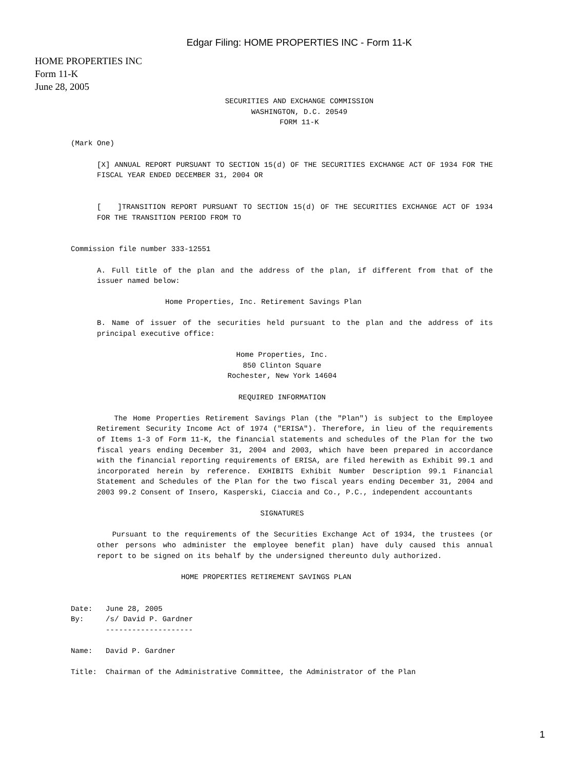Edgar Filing: HOME PROPERTIES INC - Form 11-K
HOME PROPERTIES INC
Form 11-K
June 28, 2005
SECURITIES AND EXCHANGE COMMISSION
WASHINGTON, D.C. 20549
FORM 11-K
(Mark One)
[X] ANNUAL REPORT PURSUANT TO SECTION 15(d) OF THE SECURITIES EXCHANGE ACT OF 1934 FOR THE FISCAL YEAR ENDED DECEMBER 31, 2004 OR
[ ]TRANSITION REPORT PURSUANT TO SECTION 15(d) OF THE SECURITIES EXCHANGE ACT OF 1934 FOR THE TRANSITION PERIOD FROM TO
Commission file number 333-12551
A. Full title of the plan and the address of the plan, if different from that of the issuer named below:
Home Properties, Inc. Retirement Savings Plan
B. Name of issuer of the securities held pursuant to the plan and the address of its principal executive office:
Home Properties, Inc.
850 Clinton Square
Rochester, New York 14604
REQUIRED INFORMATION
The Home Properties Retirement Savings Plan (the "Plan") is subject to the Employee Retirement Security Income Act of 1974 ("ERISA"). Therefore, in lieu of the requirements of Items 1-3 of Form 11-K, the financial statements and schedules of the Plan for the two fiscal years ending December 31, 2004 and 2003, which have been prepared in accordance with the financial reporting requirements of ERISA, are filed herewith as Exhibit 99.1 and incorporated herein by reference. EXHIBITS Exhibit Number Description 99.1 Financial Statement and Schedules of the Plan for the two fiscal years ending December 31, 2004 and 2003 99.2 Consent of Insero, Kasperski, Ciaccia and Co., P.C., independent accountants
SIGNATURES
Pursuant to the requirements of the Securities Exchange Act of 1934, the trustees (or other persons who administer the employee benefit plan) have duly caused this annual report to be signed on its behalf by the undersigned thereunto duly authorized.
HOME PROPERTIES RETIREMENT SAVINGS PLAN
Date: June 28, 2005
By: /s/ David P. Gardner
--------------------
Name: David P. Gardner
Title: Chairman of the Administrative Committee, the Administrator of the Plan
1